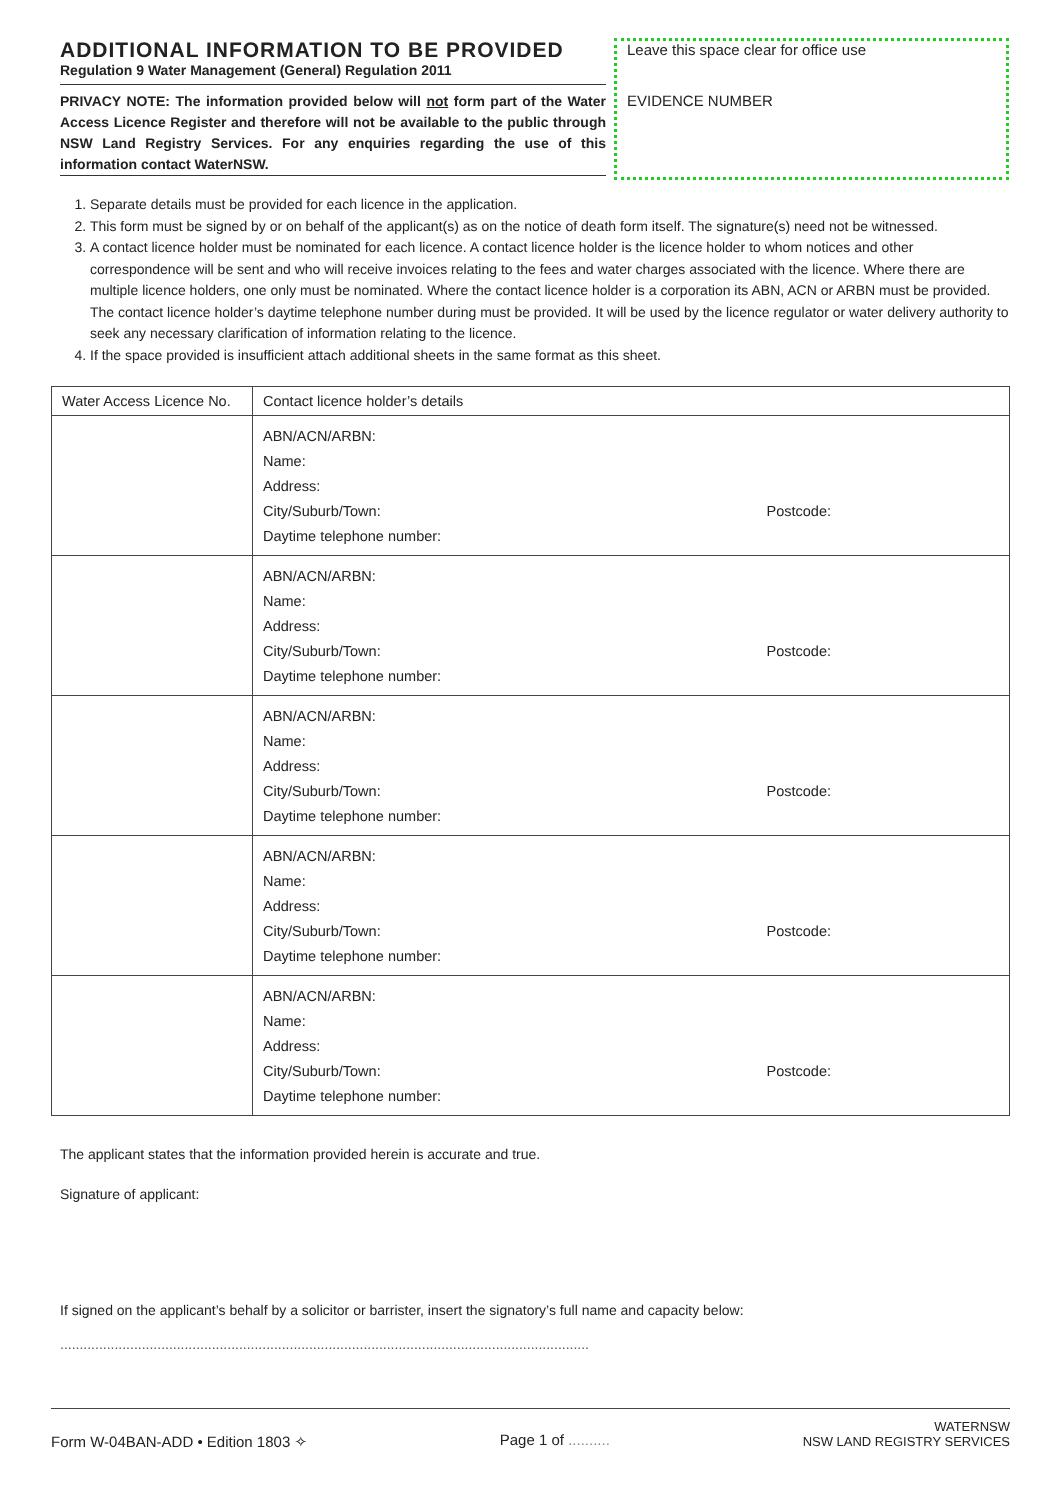ADDITIONAL INFORMATION TO BE PROVIDED
Regulation 9 Water Management (General) Regulation 2011
PRIVACY NOTE: The information provided below will not form part of the Water Access Licence Register and therefore will not be available to the public through NSW Land Registry Services. For any enquiries regarding the use of this information contact WaterNSW.
Leave this space clear for office use
EVIDENCE NUMBER
1. Separate details must be provided for each licence in the application.
2. This form must be signed by or on behalf of the applicant(s) as on the notice of death form itself. The signature(s) need not be witnessed.
3. A contact licence holder must be nominated for each licence. A contact licence holder is the licence holder to whom notices and other correspondence will be sent and who will receive invoices relating to the fees and water charges associated with the licence. Where there are multiple licence holders, one only must be nominated. Where the contact licence holder is a corporation its ABN, ACN or ARBN must be provided. The contact licence holder’s daytime telephone number during must be provided. It will be used by the licence regulator or water delivery authority to seek any necessary clarification of information relating to the licence.
4. If the space provided is insufficient attach additional sheets in the same format as this sheet.
| Water Access Licence No. | Contact licence holder’s details |
| | ABN/ACN/ARBN: Name: Address: City/Suburb/Town: Postcode: Daytime telephone number: |
| | ABN/ACN/ARBN: Name: Address: City/Suburb/Town: Postcode: Daytime telephone number: |
| | ABN/ACN/ARBN: Name: Address: City/Suburb/Town: Postcode: Daytime telephone number: |
| | ABN/ACN/ARBN: Name: Address: City/Suburb/Town: Postcode: Daytime telephone number: |
| | ABN/ACN/ARBN: Name: Address: City/Suburb/Town: Postcode: Daytime telephone number: |
The applicant states that the information provided herein is accurate and true.
Signature of applicant:
If signed on the applicant’s behalf by a solicitor or barrister, insert the signatory’s full name and capacity below:
........................................................................................................................................
Form W-04BAN-ADD • Edition 1803 ✧
Page 1 of ..........
WATERNSW
NSW LAND REGISTRY SERVICES